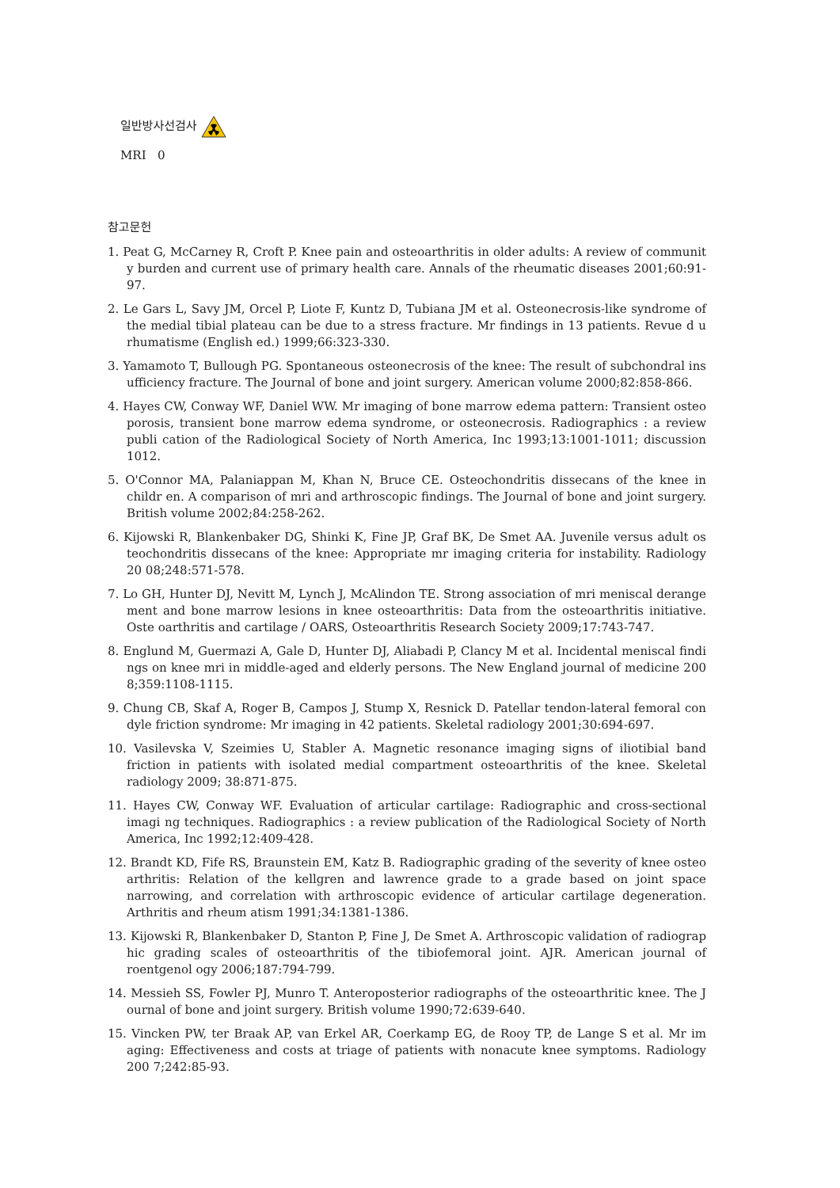일반방사선검사
MRI 0
참고문헌
1. Peat G, McCarney R, Croft P. Knee pain and osteoarthritis in older adults: A review of communit y burden and current use of primary health care. Annals of the rheumatic diseases 2001;60:91-97.
2. Le Gars L, Savy JM, Orcel P, Liote F, Kuntz D, Tubiana JM et al. Osteonecrosis-like syndrome of the medial tibial plateau can be due to a stress fracture. Mr findings in 13 patients. Revue d u rhumatisme (English ed.) 1999;66:323-330.
3. Yamamoto T, Bullough PG. Spontaneous osteonecrosis of the knee: The result of subchondral ins ufficiency fracture. The Journal of bone and joint surgery. American volume 2000;82:858-866.
4. Hayes CW, Conway WF, Daniel WW. Mr imaging of bone marrow edema pattern: Transient osteo porosis, transient bone marrow edema syndrome, or osteonecrosis. Radiographics : a review publi cation of the Radiological Society of North America, Inc 1993;13:1001-1011; discussion 1012.
5. O'Connor MA, Palaniappan M, Khan N, Bruce CE. Osteochondritis dissecans of the knee in childr en. A comparison of mri and arthroscopic findings. The Journal of bone and joint surgery. British volume 2002;84:258-262.
6. Kijowski R, Blankenbaker DG, Shinki K, Fine JP, Graf BK, De Smet AA. Juvenile versus adult os teochondritis dissecans of the knee: Appropriate mr imaging criteria for instability. Radiology 20 08;248:571-578.
7. Lo GH, Hunter DJ, Nevitt M, Lynch J, McAlindon TE. Strong association of mri meniscal derange ment and bone marrow lesions in knee osteoarthritis: Data from the osteoarthritis initiative. Oste oarthritis and cartilage / OARS, Osteoarthritis Research Society 2009;17:743-747.
8. Englund M, Guermazi A, Gale D, Hunter DJ, Aliabadi P, Clancy M et al. Incidental meniscal findi ngs on knee mri in middle-aged and elderly persons. The New England journal of medicine 200 8;359:1108-1115.
9. Chung CB, Skaf A, Roger B, Campos J, Stump X, Resnick D. Patellar tendon-lateral femoral con dyle friction syndrome: Mr imaging in 42 patients. Skeletal radiology 2001;30:694-697.
10. Vasilevska V, Szeimies U, Stabler A. Magnetic resonance imaging signs of iliotibial band friction in patients with isolated medial compartment osteoarthritis of the knee. Skeletal radiology 2009; 38:871-875.
11. Hayes CW, Conway WF. Evaluation of articular cartilage: Radiographic and cross-sectional imagi ng techniques. Radiographics : a review publication of the Radiological Society of North America, Inc 1992;12:409-428.
12. Brandt KD, Fife RS, Braunstein EM, Katz B. Radiographic grading of the severity of knee osteo arthritis: Relation of the kellgren and lawrence grade to a grade based on joint space narrowing, and correlation with arthroscopic evidence of articular cartilage degeneration. Arthritis and rheum atism 1991;34:1381-1386.
13. Kijowski R, Blankenbaker D, Stanton P, Fine J, De Smet A. Arthroscopic validation of radiograp hic grading scales of osteoarthritis of the tibiofemoral joint. AJR. American journal of roentgenol ogy 2006;187:794-799.
14. Messieh SS, Fowler PJ, Munro T. Anteroposterior radiographs of the osteoarthritic knee. The J ournal of bone and joint surgery. British volume 1990;72:639-640.
15. Vincken PW, ter Braak AP, van Erkel AR, Coerkamp EG, de Rooy TP, de Lange S et al. Mr im aging: Effectiveness and costs at triage of patients with nonacute knee symptoms. Radiology 200 7;242:85-93.